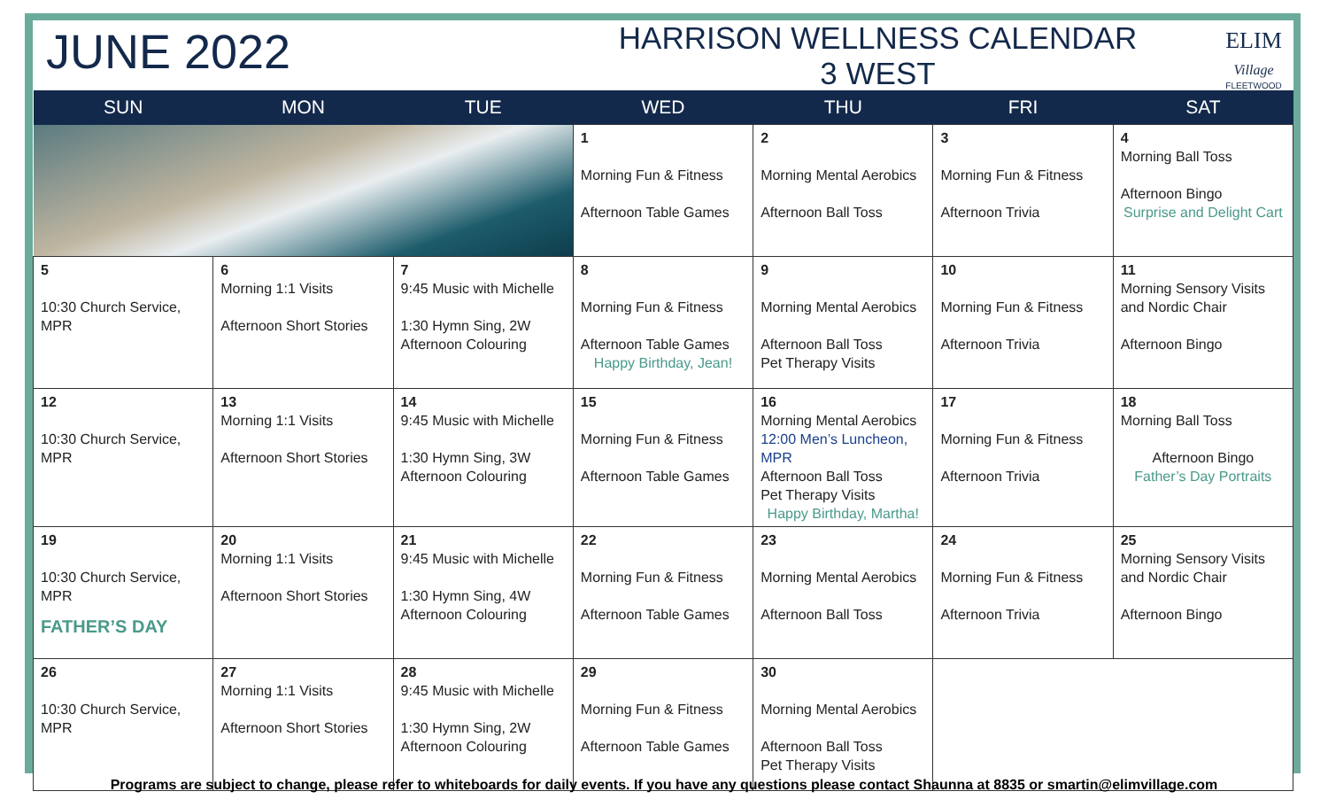JUNE 2022
HARRISON WELLNESS CALENDAR
3 WEST
ELIM
Village
FLEETWOOD
| SUN | MON | TUE | WED | THU | FRI | SAT |
| --- | --- | --- | --- | --- | --- | --- |
| | | | 1 Morning Fun & Fitness Afternoon Table Games | 2 Morning Mental Aerobics Afternoon Ball Toss | 3 Morning Fun & Fitness Afternoon Trivia | 4 Morning Ball Toss Afternoon Bingo Surprise and Delight Cart |
| 5 10:30 Church Service, MPR | 6 Morning 1:1 Visits Afternoon Short Stories | 7 9:45 Music with Michelle 1:30 Hymn Sing, 2W Afternoon Colouring | 8 Morning Fun & Fitness Afternoon Table Games Happy Birthday, Jean! | 9 Morning Mental Aerobics Afternoon Ball Toss Pet Therapy Visits | 10 Morning Fun & Fitness Afternoon Trivia | 11 Morning Sensory Visits and Nordic Chair Afternoon Bingo |
| 12 10:30 Church Service, MPR | 13 Morning 1:1 Visits Afternoon Short Stories | 14 9:45 Music with Michelle 1:30 Hymn Sing, 3W Afternoon Colouring | 15 Morning Fun & Fitness Afternoon Table Games | 16 Morning Mental Aerobics 12:00 Men’s Luncheon, MPR Afternoon Ball Toss Pet Therapy Visits Happy Birthday, Martha! | 17 Morning Fun & Fitness Afternoon Trivia | 18 Morning Ball Toss Afternoon Bingo Father’s Day Portraits |
| 19 10:30 Church Service, MPR FATHER’S DAY | 20 Morning 1:1 Visits Afternoon Short Stories | 21 9:45 Music with Michelle 1:30 Hymn Sing, 4W Afternoon Colouring | 22 Morning Fun & Fitness Afternoon Table Games | 23 Morning Mental Aerobics Afternoon Ball Toss | 24 Morning Fun & Fitness Afternoon Trivia | 25 Morning Sensory Visits and Nordic Chair Afternoon Bingo |
| 26 10:30 Church Service, MPR | 27 Morning 1:1 Visits Afternoon Short Stories | 28 9:45 Music with Michelle 1:30 Hymn Sing, 2W Afternoon Colouring | 29 Morning Fun & Fitness Afternoon Table Games | 30 Morning Mental Aerobics Afternoon Ball Toss Pet Therapy Visits | | |
Programs are subject to change, please refer to whiteboards for daily events. If you have any questions please contact Shaunna at 8835 or smartin@elimvillage.com